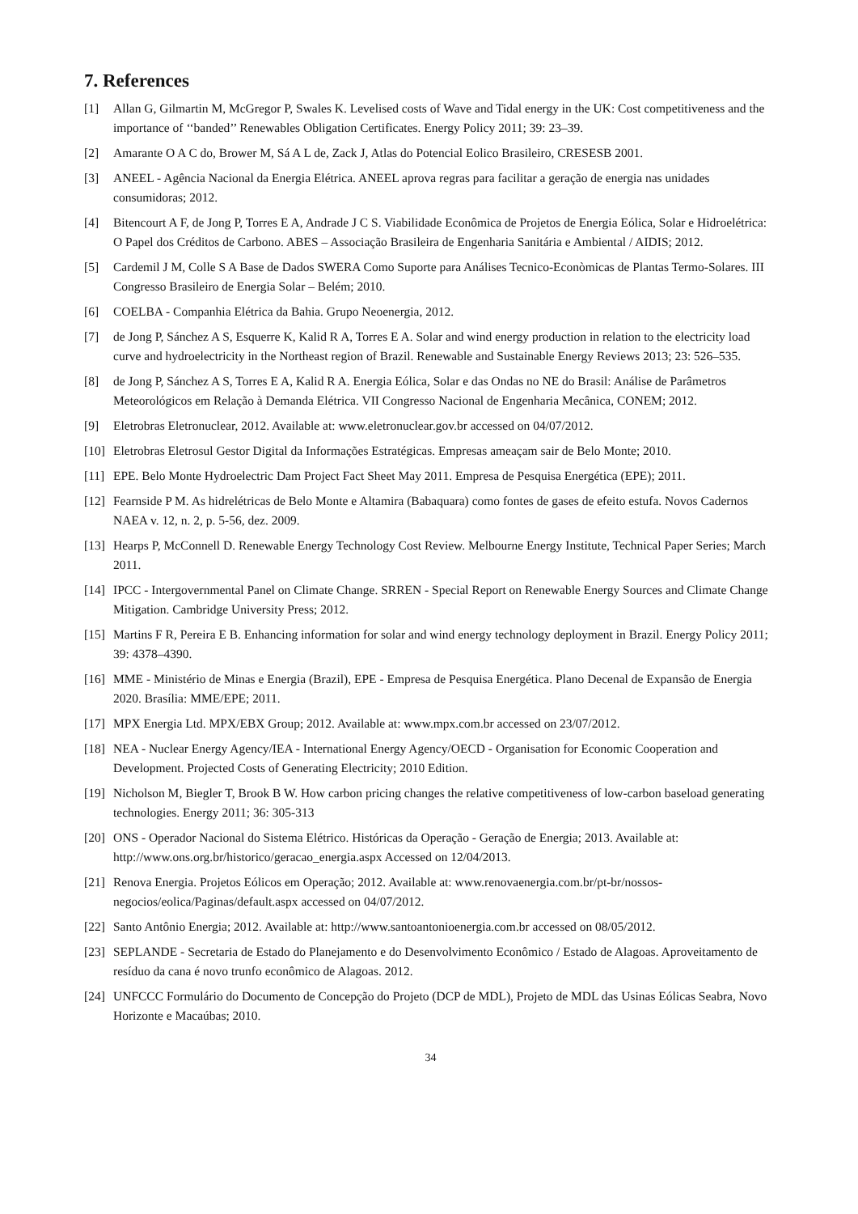7. References
[1] Allan G, Gilmartin M, McGregor P, Swales K. Levelised costs of Wave and Tidal energy in the UK: Cost competitiveness and the importance of ‘‘banded’’ Renewables Obligation Certificates. Energy Policy 2011; 39: 23–39.
[2] Amarante O A C do, Brower M, Sá A L de, Zack J, Atlas do Potencial Eolico Brasileiro, CRESESB 2001.
[3] ANEEL - Agência Nacional da Energia Elétrica. ANEEL aprova regras para facilitar a geração de energia nas unidades consumidoras; 2012.
[4] Bitencourt A F, de Jong P, Torres E A, Andrade J C S. Viabilidade Econômica de Projetos de Energia Eólica, Solar e Hidroelétrica: O Papel dos Créditos de Carbono. ABES – Associação Brasileira de Engenharia Sanitária e Ambiental / AIDIS; 2012.
[5] Cardemil J M, Colle S A Base de Dados SWERA Como Suporte para Análises Tecnico-Econòmicas de Plantas Termo-Solares. III Congresso Brasileiro de Energia Solar – Belém; 2010.
[6] COELBA - Companhia Elétrica da Bahia. Grupo Neoenergia, 2012.
[7] de Jong P, Sánchez A S, Esquerre K, Kalid R A, Torres E A. Solar and wind energy production in relation to the electricity load curve and hydroelectricity in the Northeast region of Brazil. Renewable and Sustainable Energy Reviews 2013; 23: 526–535.
[8] de Jong P, Sánchez A S, Torres E A, Kalid R A. Energia Eólica, Solar e das Ondas no NE do Brasil: Análise de Parâmetros Meteorológicos em Relação à Demanda Elétrica. VII Congresso Nacional de Engenharia Mecânica, CONEM; 2012.
[9] Eletrobras Eletronuclear, 2012. Available at: www.eletronuclear.gov.br accessed on 04/07/2012.
[10] Eletrobras Eletrosul Gestor Digital da Informações Estratégicas. Empresas ameaçam sair de Belo Monte; 2010.
[11] EPE. Belo Monte Hydroelectric Dam Project Fact Sheet May 2011. Empresa de Pesquisa Energética (EPE); 2011.
[12] Fearnside P M. As hidrelétricas de Belo Monte e Altamira (Babaquara) como fontes de gases de efeito estufa. Novos Cadernos NAEA v. 12, n. 2, p. 5-56, dez. 2009.
[13] Hearps P, McConnell D. Renewable Energy Technology Cost Review. Melbourne Energy Institute, Technical Paper Series; March 2011.
[14] IPCC - Intergovernmental Panel on Climate Change. SRREN - Special Report on Renewable Energy Sources and Climate Change Mitigation. Cambridge University Press; 2012.
[15] Martins F R, Pereira E B. Enhancing information for solar and wind energy technology deployment in Brazil. Energy Policy 2011; 39: 4378–4390.
[16] MME - Ministério de Minas e Energia (Brazil), EPE - Empresa de Pesquisa Energética. Plano Decenal de Expansão de Energia 2020. Brasília: MME/EPE; 2011.
[17] MPX Energia Ltd. MPX/EBX Group; 2012. Available at: www.mpx.com.br accessed on 23/07/2012.
[18] NEA - Nuclear Energy Agency/IEA - International Energy Agency/OECD - Organisation for Economic Cooperation and Development. Projected Costs of Generating Electricity; 2010 Edition.
[19] Nicholson M, Biegler T, Brook B W. How carbon pricing changes the relative competitiveness of low-carbon baseload generating technologies. Energy 2011; 36: 305-313
[20] ONS - Operador Nacional do Sistema Elétrico. Históricas da Operação - Geração de Energia; 2013. Available at: http://www.ons.org.br/historico/geracao_energia.aspx Accessed on 12/04/2013.
[21] Renova Energia. Projetos Eólicos em Operação; 2012. Available at: www.renovaenergia.com.br/pt-br/nossos-negocios/eolica/Paginas/default.aspx accessed on 04/07/2012.
[22] Santo Antônio Energia; 2012. Available at: http://www.santoantonioenergia.com.br accessed on 08/05/2012.
[23] SEPLANDE - Secretaria de Estado do Planejamento e do Desenvolvimento Econômico / Estado de Alagoas. Aproveitamento de resíduo da cana é novo trunfo econômico de Alagoas. 2012.
[24] UNFCCC Formulário do Documento de Concepção do Projeto (DCP de MDL), Projeto de MDL das Usinas Eólicas Seabra, Novo Horizonte e Macaúbas; 2010.
34